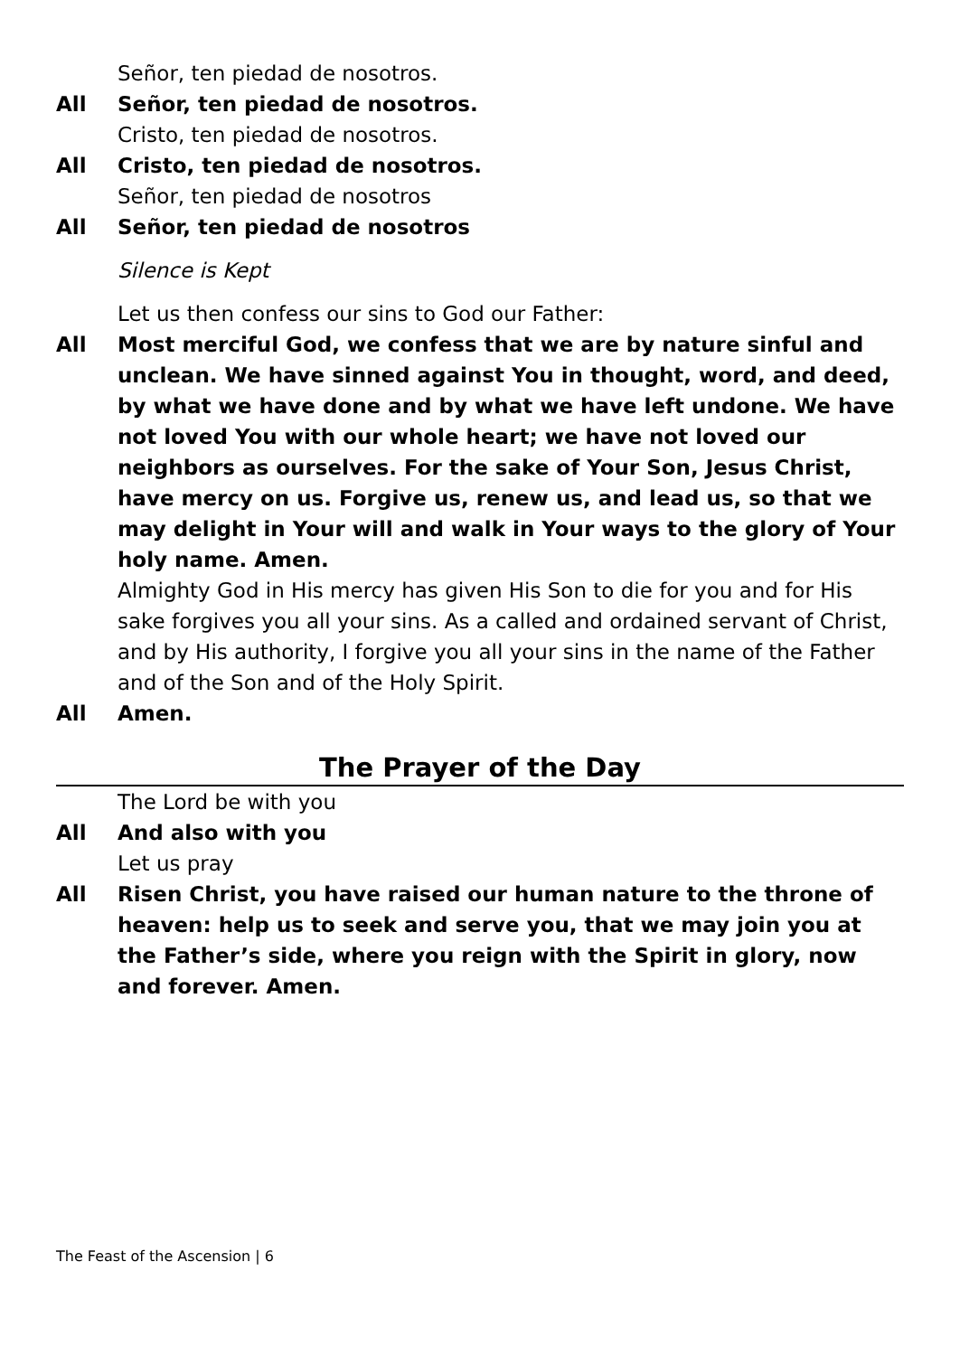Señor, ten piedad de nosotros.
All Señor, ten piedad de nosotros.
Cristo, ten piedad de nosotros.
All Cristo, ten piedad de nosotros.
Señor, ten piedad de nosotros
All Señor, ten piedad de nosotros
Silence is Kept
Let us then confess our sins to God our Father:
All Most merciful God, we confess that we are by nature sinful and unclean. We have sinned against You in thought, word, and deed, by what we have done and by what we have left undone. We have not loved You with our whole heart; we have not loved our neighbors as ourselves. For the sake of Your Son, Jesus Christ, have mercy on us. Forgive us, renew us, and lead us, so that we may delight in Your will and walk in Your ways to the glory of Your holy name. Amen.
Almighty God in His mercy has given His Son to die for you and for His sake forgives you all your sins. As a called and ordained servant of Christ, and by His authority, I forgive you all your sins in the name of the Father and of the Son and of the Holy Spirit.
All Amen.
The Prayer of the Day
The Lord be with you
All And also with you
Let us pray
All Risen Christ, you have raised our human nature to the throne of heaven: help us to seek and serve you, that we may join you at the Father’s side, where you reign with the Spirit in glory, now and forever. Amen.
The Feast of the Ascension | 6